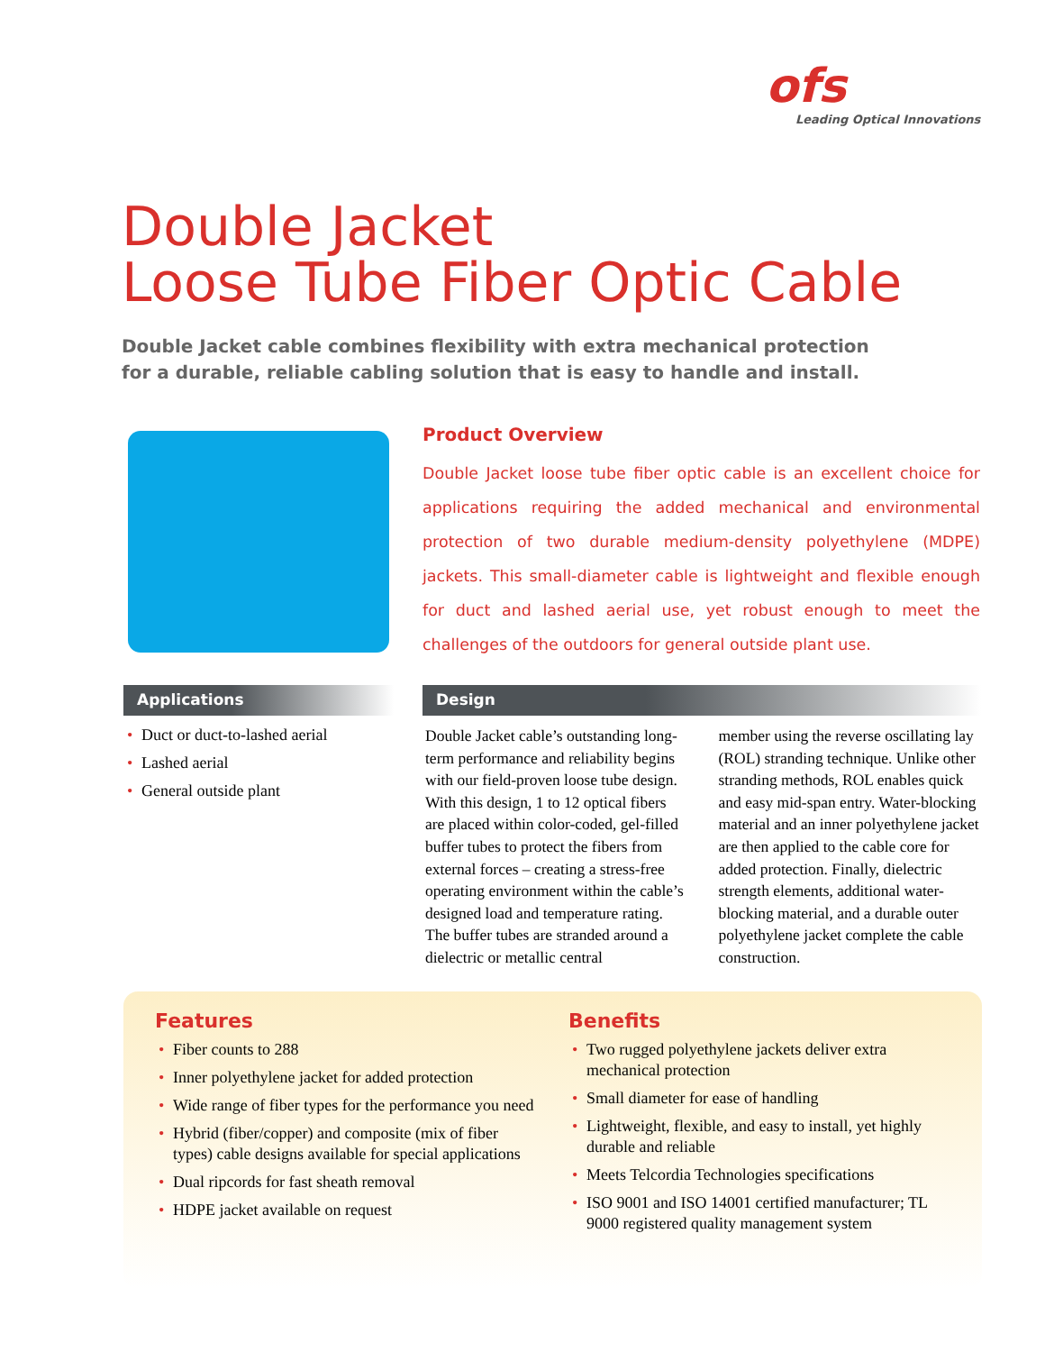ofs
Leading Optical Innovations
Double Jacket
Loose Tube Fiber Optic Cable
Double Jacket cable combines flexibility with extra mechanical protection
for a durable, reliable cabling solution that is easy to handle and install.
Product Overview
Double Jacket loose tube fiber optic cable is an excellent choice for applications requiring the added mechanical and environmental protection of two durable medium-density polyethylene (MDPE) jackets. This small-diameter cable is lightweight and flexible enough for duct and lashed aerial use, yet robust enough to meet the challenges of the outdoors for general outside plant use.
Applications
• Duct or duct-to-lashed aerial
• Lashed aerial
• General outside plant
Design
Double Jacket cable’s outstanding long-term performance and reliability begins with our field-proven loose tube design. With this design, 1 to 12 optical fibers are placed within color-coded, gel-filled buffer tubes to protect the fibers from external forces – creating a stress-free operating environment within the cable’s designed load and temperature rating. The buffer tubes are stranded around a dielectric or metallic central
member using the reverse oscillating lay (ROL) stranding technique. Unlike other stranding methods, ROL enables quick and easy mid-span entry. Water-blocking material and an inner polyethylene jacket are then applied to the cable core for added protection. Finally, dielectric strength elements, additional water-blocking material, and a durable outer polyethylene jacket complete the cable construction.
Features
• Fiber counts to 288
• Inner polyethylene jacket for added protection
• Wide range of fiber types for the performance you need
• Hybrid (fiber/copper) and composite (mix of fiber types) cable designs available for special applications
• Dual ripcords for fast sheath removal
• HDPE jacket available on request
Benefits
• Two rugged polyethylene jackets deliver extra mechanical protection
• Small diameter for ease of handling
• Lightweight, flexible, and easy to install, yet highly durable and reliable
• Meets Telcordia Technologies specifications
• ISO 9001 and ISO 14001 certified manufacturer; TL 9000 registered quality management system